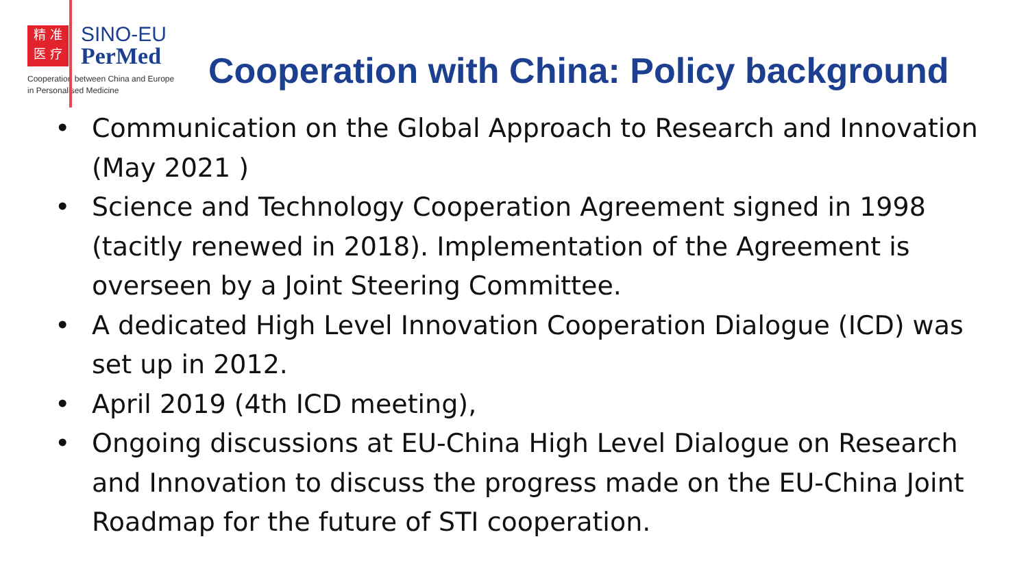精 准
医 疗
SINO-EU
PerMed
Cooperation between China and Europe
in Personalised Medicine
Cooperation with China: Policy background
• Communication on the Global Approach to Research and Innovation (May 2021 )
• Science and Technology Cooperation Agreement signed in 1998 (tacitly renewed in 2018). Implementation of the Agreement is overseen by a Joint Steering Committee.
• A dedicated High Level Innovation Cooperation Dialogue (ICD) was set up in 2012.
• April 2019 (4th ICD meeting),
• Ongoing discussions at EU-China High Level Dialogue on Research and Innovation to discuss the progress made on the EU-China Joint Roadmap for the future of STI cooperation.